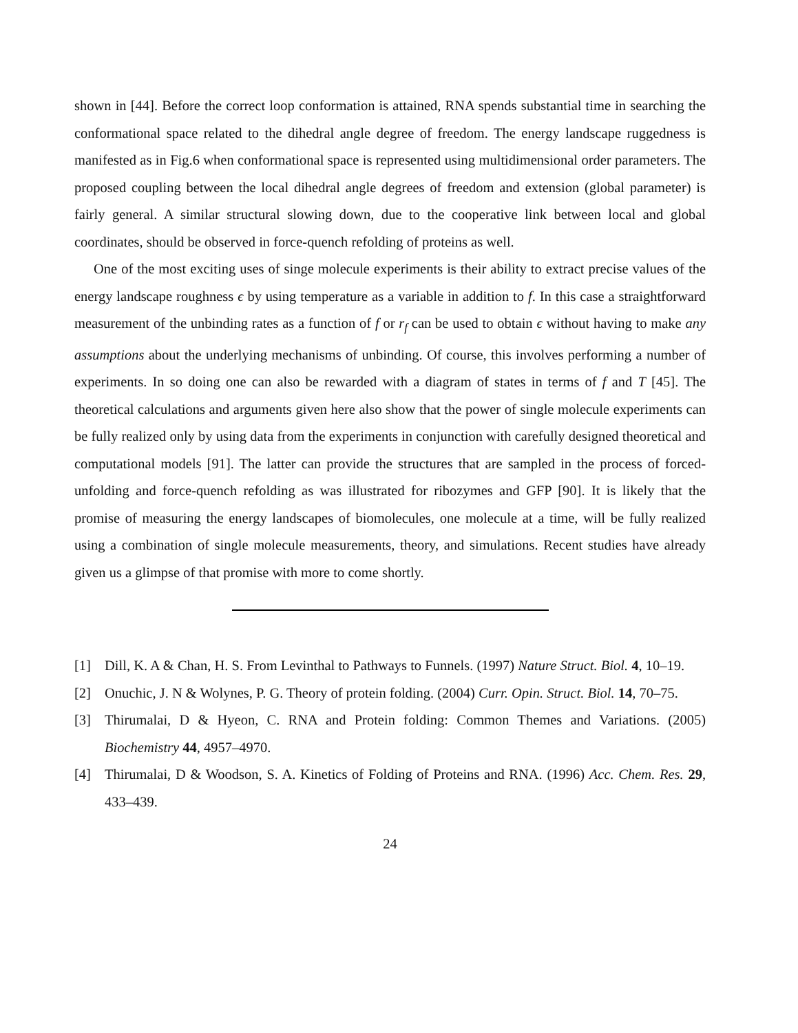shown in [44]. Before the correct loop conformation is attained, RNA spends substantial time in searching the conformational space related to the dihedral angle degree of freedom. The energy landscape ruggedness is manifested as in Fig.6 when conformational space is represented using multidimensional order parameters. The proposed coupling between the local dihedral angle degrees of freedom and extension (global parameter) is fairly general. A similar structural slowing down, due to the cooperative link between local and global coordinates, should be observed in force-quench refolding of proteins as well.
One of the most exciting uses of singe molecule experiments is their ability to extract precise values of the energy landscape roughness ϵ by using temperature as a variable in addition to f. In this case a straightforward measurement of the unbinding rates as a function of f or r<sub>f</sub> can be used to obtain ϵ without having to make any assumptions about the underlying mechanisms of unbinding. Of course, this involves performing a number of experiments. In so doing one can also be rewarded with a diagram of states in terms of f and T [45]. The theoretical calculations and arguments given here also show that the power of single molecule experiments can be fully realized only by using data from the experiments in conjunction with carefully designed theoretical and computational models [91]. The latter can provide the structures that are sampled in the process of forced-unfolding and force-quench refolding as was illustrated for ribozymes and GFP [90]. It is likely that the promise of measuring the energy landscapes of biomolecules, one molecule at a time, will be fully realized using a combination of single molecule measurements, theory, and simulations. Recent studies have already given us a glimpse of that promise with more to come shortly.
[1] Dill, K. A & Chan, H. S. From Levinthal to Pathways to Funnels. (1997) Nature Struct. Biol. 4, 10–19.
[2] Onuchic, J. N & Wolynes, P. G. Theory of protein folding. (2004) Curr. Opin. Struct. Biol. 14, 70–75.
[3] Thirumalai, D & Hyeon, C. RNA and Protein folding: Common Themes and Variations. (2005) Biochemistry 44, 4957–4970.
[4] Thirumalai, D & Woodson, S. A. Kinetics of Folding of Proteins and RNA. (1996) Acc. Chem. Res. 29, 433–439.
24